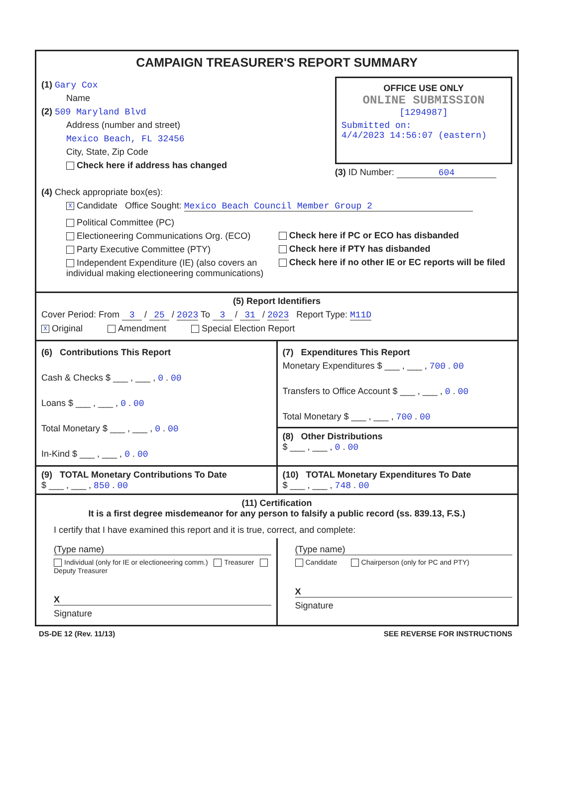CAMPAIGN TREASURER'S REPORT SUMMARY
(1) Gary Cox
Name
(2) 509 Maryland Blvd
Address (number and street)
Mexico Beach, FL 32456
City, State, Zip Code
Check here if address has changed
OFFICE USE ONLY
ONLINE SUBMISSION
[1294987]
Submitted on:
4/4/2023 14:56:07 (eastern)
(3) ID Number: 604
(4) Check appropriate box(es):
X Candidate Office Sought: Mexico Beach Council Member Group 2
Political Committee (PC)
Electioneering Communications Org. (ECO)
Party Executive Committee (PTY)
Independent Expenditure (IE) (also covers an individual making electioneering communications)
Check here if PC or ECO has disbanded
Check here if PTY has disbanded
Check here if no other IE or EC reports will be filed
(5) Report Identifiers
Cover Period: From 3 / 25 / 2023 To 3 / 31 / 2023 Report Type: M11D
X Original Amendment Special Election Report
(6) Contributions This Report
Cash & Checks $ ___ , ___ , 0 . 00
Loans $ ___ , ___ , 0 . 00
Total Monetary $ ___ , ___ , 0 . 00
In-Kind $ ___ , ___ , 0 . 00
(7) Expenditures This Report
Monetary Expenditures $ ___ , ___ , 700 . 00
Transfers to Office Account $ ___ , ___ , 0 . 00
Total Monetary $ ___ , ___ , 700 . 00
(8) Other Distributions
$ ___ , ___ , 0 . 00
(9) TOTAL Monetary Contributions To Date
$ ___ , ___ , 850 . 00
(10) TOTAL Monetary Expenditures To Date
$ ___ , ___ , 748 . 00
(11) Certification
It is a first degree misdemeanor for any person to falsify a public record (ss. 839.13, F.S.)
I certify that I have examined this report and it is true, correct, and complete:
(Type name)
Individual (only for IE or electioneering comm.) Treasurer Deputy Treasurer
X
Signature
(Type name)
Candidate Chairperson (only for PC and PTY)
X
Signature
DS-DE 12 (Rev. 11/13) SEE REVERSE FOR INSTRUCTIONS